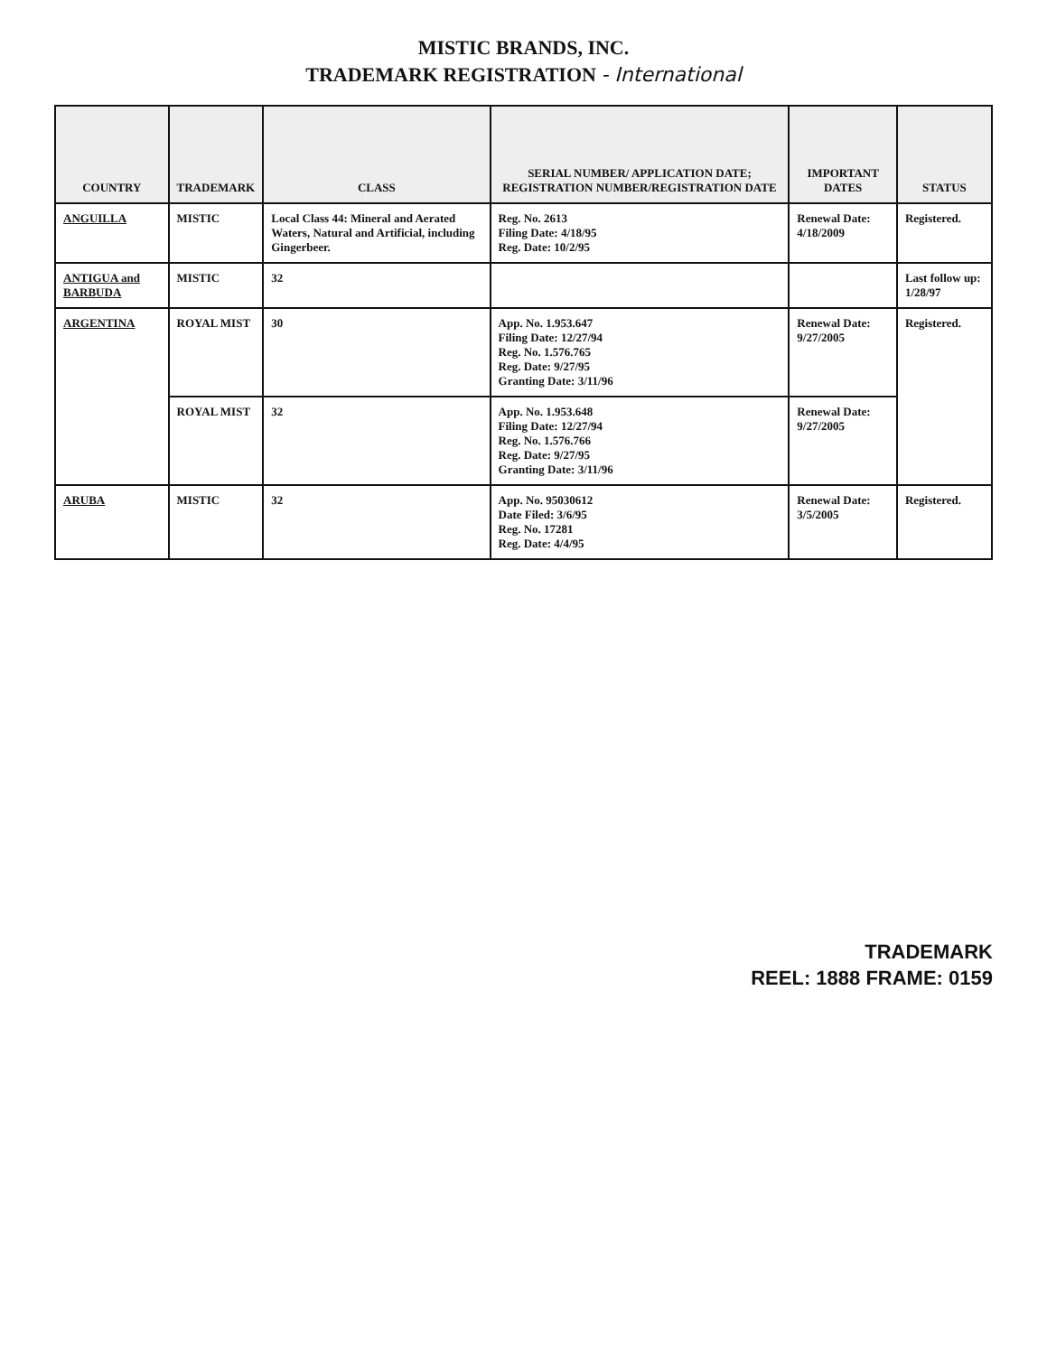MISTIC BRANDS, INC.
TRADEMARK REGISTRATION - International
| COUNTRY | TRADEMARK | CLASS | SERIAL NUMBER/ APPLICATION DATE; REGISTRATION NUMBER/REGISTRATION DATE | IMPORTANT DATES | STATUS |
| --- | --- | --- | --- | --- | --- |
| ANGUILLA | MISTIC | Local Class 44: Mineral and Aerated Waters, Natural and Artificial, including Gingerbeer. | Reg. No. 2613 Filing Date: 4/18/95 Reg. Date: 10/2/95 | Renewal Date: 4/18/2009 | Registered. |
| ANTIGUA and BARBUDA | MISTIC | 32 | | | Last follow up: 1/28/97 |
| ARGENTINA | ROYAL MIST | 30 | App. No. 1.953.647 Filing Date: 12/27/94 Reg. No. 1.576.765 Reg. Date: 9/27/95 Granting Date: 3/11/96 | Renewal Date: 9/27/2005 | Registered. |
| | ROYAL MIST | 32 | App. No. 1.953.648 Filing Date: 12/27/94 Reg. No. 1.576.766 Reg. Date: 9/27/95 Granting Date: 3/11/96 | Renewal Date: 9/27/2005 | |
| ARUBA | MISTIC | 32 | App. No. 95030612 Date Filed: 3/6/95 Reg. No. 17281 Reg. Date: 4/4/95 | Renewal Date: 3/5/2005 | Registered. |
TRADEMARK
REEL: 1888 FRAME: 0159